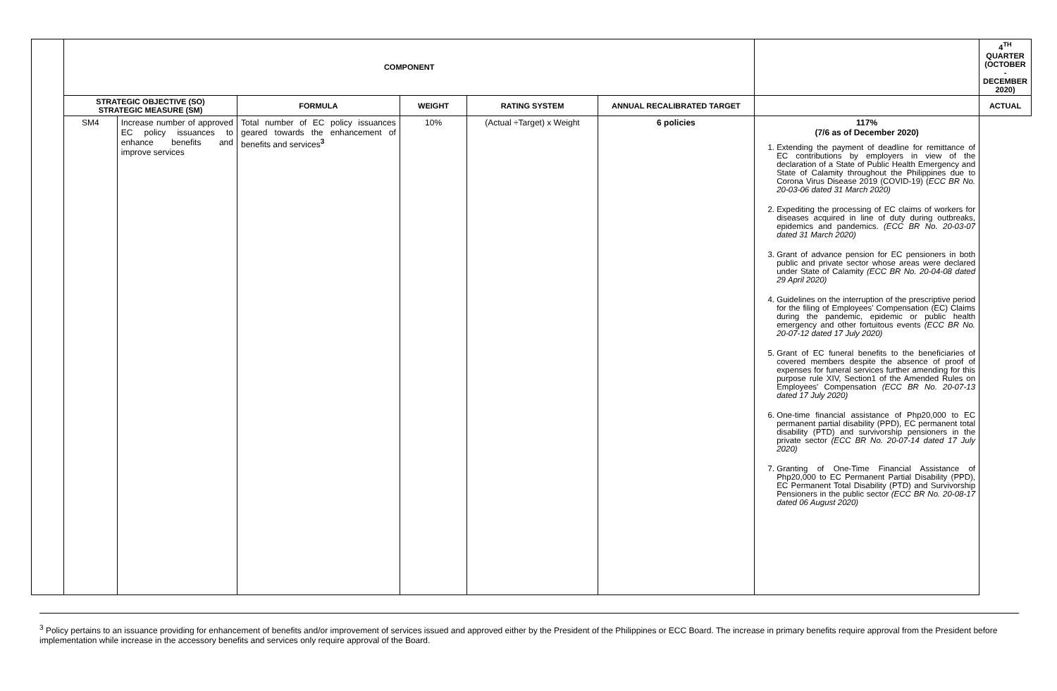| | COMPONENT | | | | | | | 4<sup>TH</sup> QUARTER (OCTOBER - DECEMBER 2020) |
| --- | --- | --- | --- | --- | --- | --- | --- | --- |
| | STRATEGIC OBJECTIVE (SO) STRATEGIC MEASURE (SM) | | FORMULA | WEIGHT | RATING SYSTEM | ANNUAL RECALIBRATED TARGET | | ACTUAL |
| | SM4 | Increase number of approved EC policy issuances to enhance benefits and improve services | Total number of EC policy issuances geared towards the enhancement of benefits and services<sup>3</sup> | 10% | (Actual ÷Target) x Weight | 6 policies | | 117% (7/6 as of December 2020) 1. Extending the payment of deadline for remittance of EC contributions by employers in view of the declaration of a State of Public Health Emergency and State of Calamity throughout the Philippines due to Corona Virus Disease 2019 (COVID-19) ( ECC BR No. 20-03-06 dated 31 March 2020) 2. Expediting the processing of EC claims of workers for diseases acquired in line of duty during outbreaks, epidemics and pandemics. (ECC BR No. 20-03-07 dated 31 March 2020) 3. Grant of advance pension for EC pensioners in both public and private sector whose areas were declared under State of Calamity (ECC BR No. 20-04-08 dated 29 April 2020) 4. Guidelines on the interruption of the prescriptive period for the filing of Employees' Compensation (EC) Claims during the pandemic, epidemic or public health emergency and other fortuitous events (ECC BR No. 20-07-12 dated 17 July 2020) 5. Grant of EC funeral benefits to the beneficiaries of covered members despite the absence of proof of expenses for funeral services further amending for this purpose rule XIV, Section1 of the Amended Rules on Employees' Compensation (ECC BR No. 20-07-13 dated 17 July 2020) 6. One-time financial assistance of Php20,000 to EC permanent partial disability (PPD), EC permanent total disability (PTD) and survivorship pensioners in the private sector (ECC BR No. 20-07-14 dated 17 July 2020) 7. Granting of One-Time Financial Assistance of Php20,000 to EC Permanent Partial Disability (PPD), EC Permanent Total Disability (PTD) and Survivorship Pensioners in the public sector (ECC BR No. 20-08-17 dated 06 August 2020) |
<sup>3</sup> Policy pertains to an issuance providing for enhancement of benefits and/or improvement of services issued and approved either by the President of the Philippines or ECC Board. The increase in primary benefits require approval from the President before implementation while increase in the accessory benefits and services only require approval of the Board.